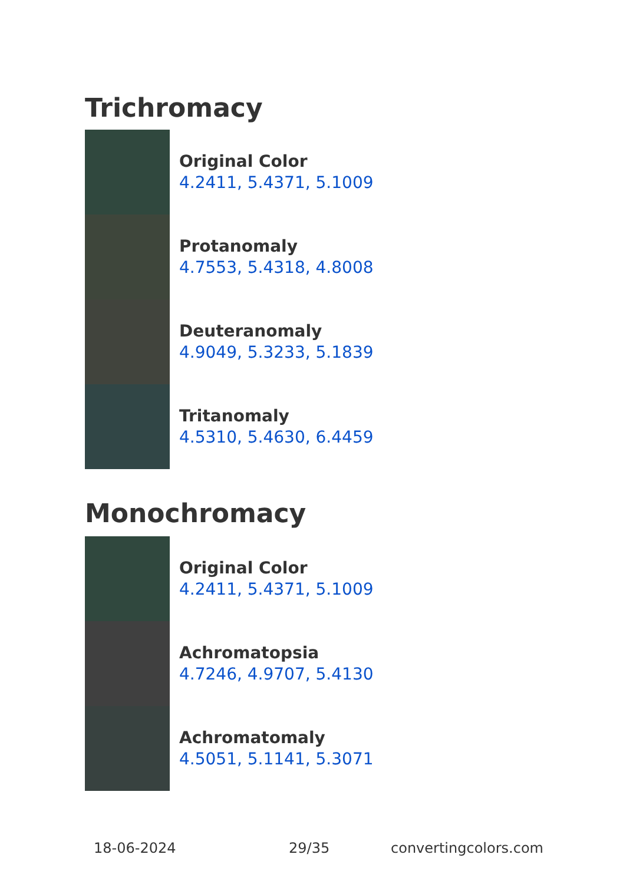Trichromacy
Original Color
4.2411, 5.4371, 5.1009
Protanomaly
4.7553, 5.4318, 4.8008
Deuteranomaly
4.9049, 5.3233, 5.1839
Tritanomaly
4.5310, 5.4630, 6.4459
Monochromacy
Original Color
4.2411, 5.4371, 5.1009
Achromatopsia
4.7246, 4.9707, 5.4130
Achromatomaly
4.5051, 5.1141, 5.3071
18-06-2024 29/35 convertingcolors.com